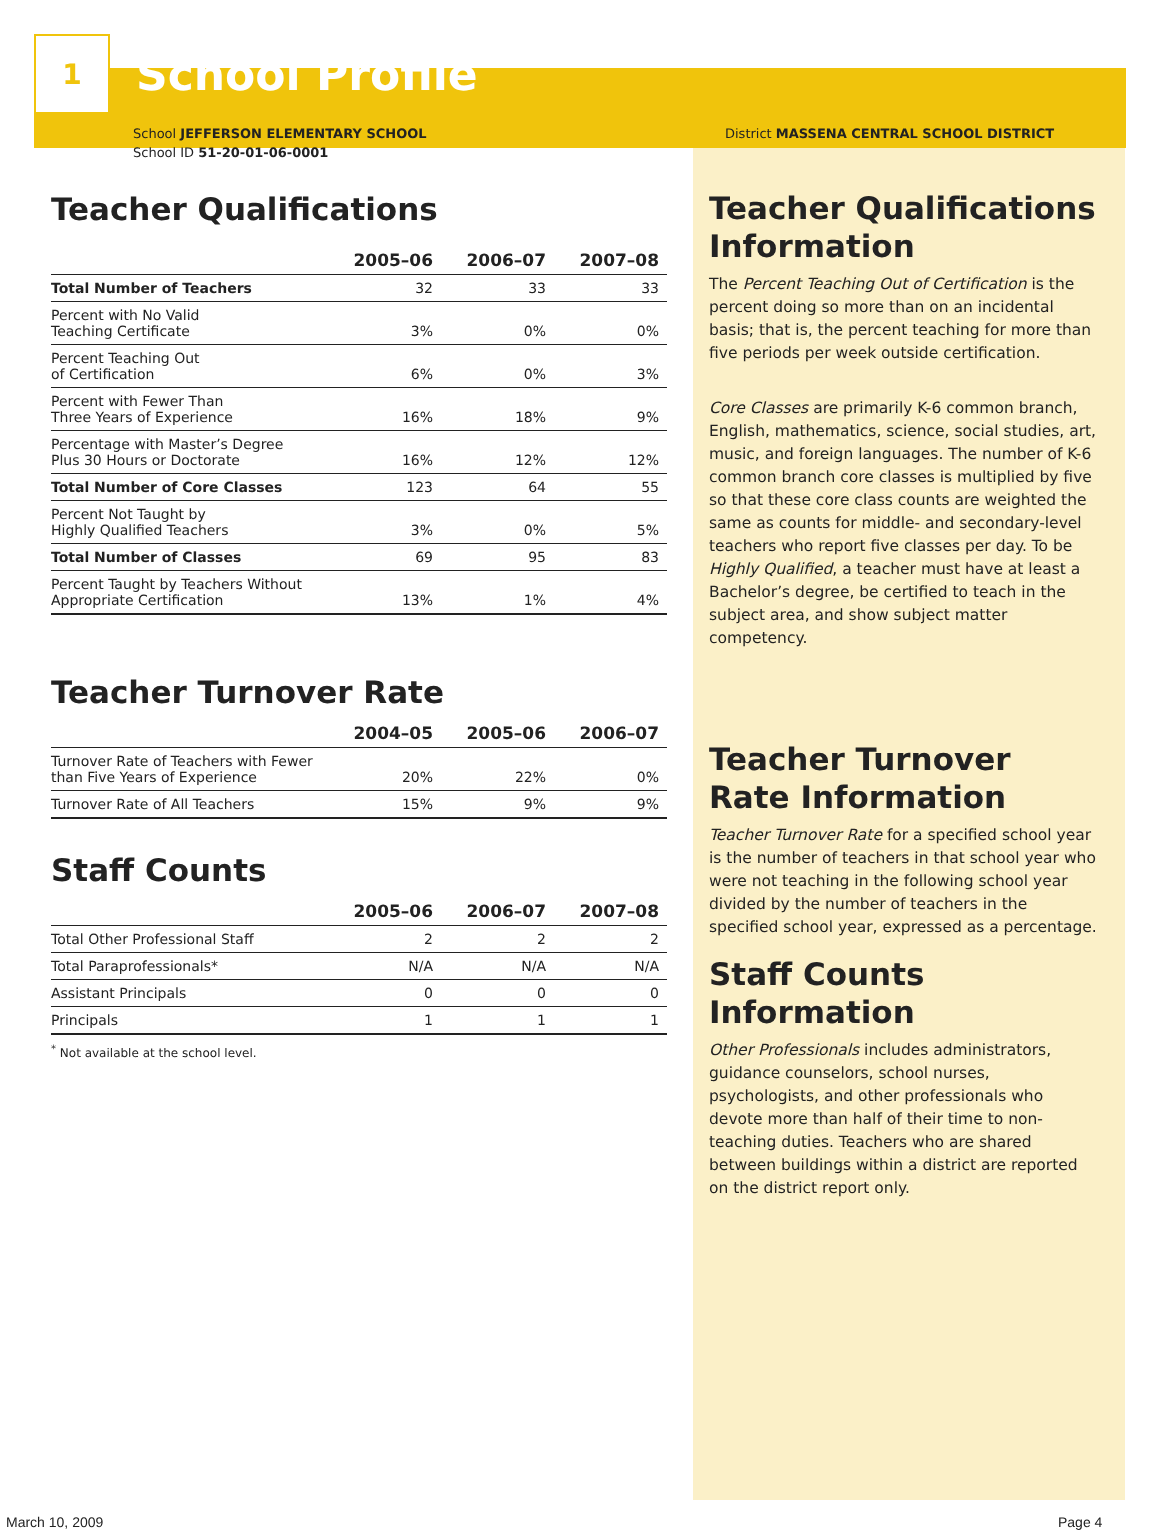1
School Profile
School JEFFERSON ELEMENTARY SCHOOL
School ID 51-20-01-06-0001
Teacher Qualifications
| | 2005–06 | 2006–07 | 2007–08 |
| --- | --- | --- | --- |
| Total Number of Teachers | 32 | 33 | 33 |
| Percent with No Valid Teaching Certificate | 3% | 0% | 0% |
| Percent Teaching Out of Certification | 6% | 0% | 3% |
| Percent with Fewer Than Three Years of Experience | 16% | 18% | 9% |
| Percentage with Master’s Degree Plus 30 Hours or Doctorate | 16% | 12% | 12% |
| Total Number of Core Classes | 123 | 64 | 55 |
| Percent Not Taught by Highly Qualified Teachers | 3% | 0% | 5% |
| Total Number of Classes | 69 | 95 | 83 |
| Percent Taught by Teachers Without Appropriate Certification | 13% | 1% | 4% |
Teacher Turnover Rate
| | 2004–05 | 2005–06 | 2006–07 |
| --- | --- | --- | --- |
| Turnover Rate of Teachers with Fewer than Five Years of Experience | 20% | 22% | 0% |
| Turnover Rate of All Teachers | 15% | 9% | 9% |
Staff Counts
| | 2005–06 | 2006–07 | 2007–08 |
| --- | --- | --- | --- |
| Total Other Professional Staff | 2 | 2 | 2 |
| Total Paraprofessionals* | N/A | N/A | N/A |
| Assistant Principals | 0 | 0 | 0 |
| Principals | 1 | 1 | 1 |
<sup>*</sup> Not available at the school level.
District MASSENA CENTRAL SCHOOL DISTRICT
Teacher Qualifications Information
The Percent Teaching Out of Certification is the percent doing so more than on an incidental basis; that is, the percent teaching for more than five periods per week outside certification.
Core Classes are primarily K-6 common branch, English, mathematics, science, social studies, art, music, and foreign languages. The number of K-6 common branch core classes is multiplied by five so that these core class counts are weighted the same as counts for middle- and secondary-level teachers who report five classes per day. To be Highly Qualified, a teacher must have at least a Bachelor’s degree, be certified to teach in the subject area, and show subject matter competency.
Teacher Turnover Rate Information
Teacher Turnover Rate for a specified school year is the number of teachers in that school year who were not teaching in the following school year divided by the number of teachers in the specified school year, expressed as a percentage.
Staff Counts Information
Other Professionals includes administrators, guidance counselors, school nurses, psychologists, and other professionals who devote more than half of their time to non-teaching duties. Teachers who are shared between buildings within a district are reported on the district report only.
March 10, 2009 Page 4